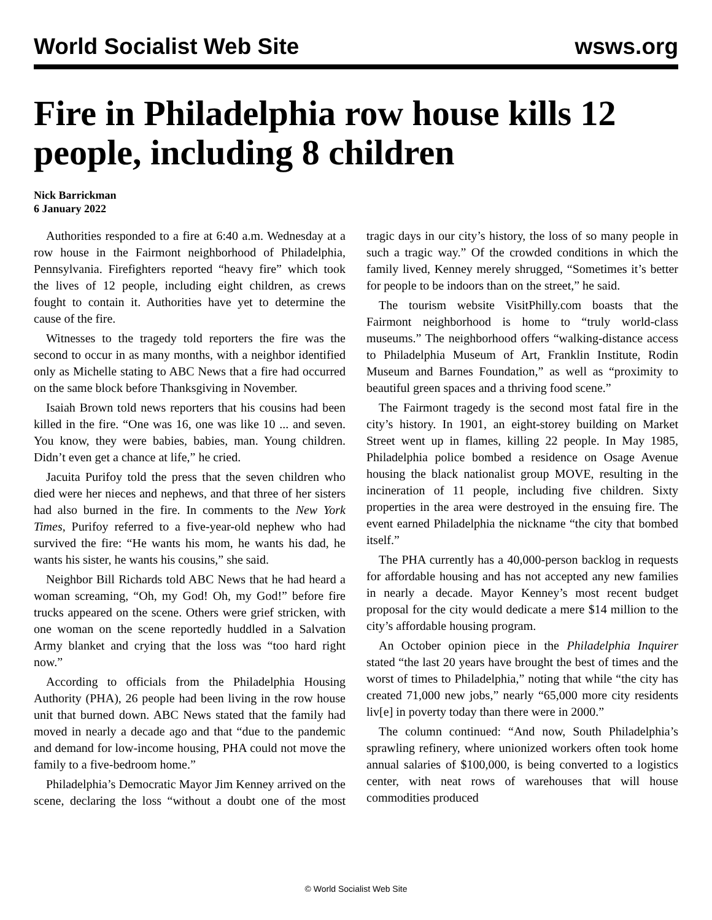World Socialist Web Site wsws.org
Fire in Philadelphia row house kills 12 people, including 8 children
Nick Barrickman
6 January 2022
Authorities responded to a fire at 6:40 a.m. Wednesday at a row house in the Fairmont neighborhood of Philadelphia, Pennsylvania. Firefighters reported “heavy fire” which took the lives of 12 people, including eight children, as crews fought to contain it. Authorities have yet to determine the cause of the fire.
Witnesses to the tragedy told reporters the fire was the second to occur in as many months, with a neighbor identified only as Michelle stating to ABC News that a fire had occurred on the same block before Thanksgiving in November.
Isaiah Brown told news reporters that his cousins had been killed in the fire. “One was 16, one was like 10 ... and seven. You know, they were babies, babies, man. Young children. Didn’t even get a chance at life,” he cried.
Jacuita Purifoy told the press that the seven children who died were her nieces and nephews, and that three of her sisters had also burned in the fire. In comments to the New York Times, Purifoy referred to a five-year-old nephew who had survived the fire: “He wants his mom, he wants his dad, he wants his sister, he wants his cousins,” she said.
Neighbor Bill Richards told ABC News that he had heard a woman screaming, “Oh, my God! Oh, my God!” before fire trucks appeared on the scene. Others were grief stricken, with one woman on the scene reportedly huddled in a Salvation Army blanket and crying that the loss was “too hard right now.”
According to officials from the Philadelphia Housing Authority (PHA), 26 people had been living in the row house unit that burned down. ABC News stated that the family had moved in nearly a decade ago and that “due to the pandemic and demand for low-income housing, PHA could not move the family to a five-bedroom home.”
Philadelphia’s Democratic Mayor Jim Kenney arrived on the scene, declaring the loss “without a doubt one of the most tragic days in our city’s history, the loss of so many people in such a tragic way.” Of the crowded conditions in which the family lived, Kenney merely shrugged, “Sometimes it’s better for people to be indoors than on the street,” he said.
The tourism website VisitPhilly.com boasts that the Fairmont neighborhood is home to “truly world-class museums.” The neighborhood offers “walking-distance access to Philadelphia Museum of Art, Franklin Institute, Rodin Museum and Barnes Foundation,” as well as “proximity to beautiful green spaces and a thriving food scene.”
The Fairmont tragedy is the second most fatal fire in the city’s history. In 1901, an eight-storey building on Market Street went up in flames, killing 22 people. In May 1985, Philadelphia police bombed a residence on Osage Avenue housing the black nationalist group MOVE, resulting in the incineration of 11 people, including five children. Sixty properties in the area were destroyed in the ensuing fire. The event earned Philadelphia the nickname “the city that bombed itself.”
The PHA currently has a 40,000-person backlog in requests for affordable housing and has not accepted any new families in nearly a decade. Mayor Kenney’s most recent budget proposal for the city would dedicate a mere $14 million to the city’s affordable housing program.
An October opinion piece in the Philadelphia Inquirer stated “the last 20 years have brought the best of times and the worst of times to Philadelphia,” noting that while “the city has created 71,000 new jobs,” nearly “65,000 more city residents liv[e] in poverty today than there were in 2000.”
The column continued: “And now, South Philadelphia’s sprawling refinery, where unionized workers often took home annual salaries of $100,000, is being converted to a logistics center, with neat rows of warehouses that will house commodities produced
© World Socialist Web Site